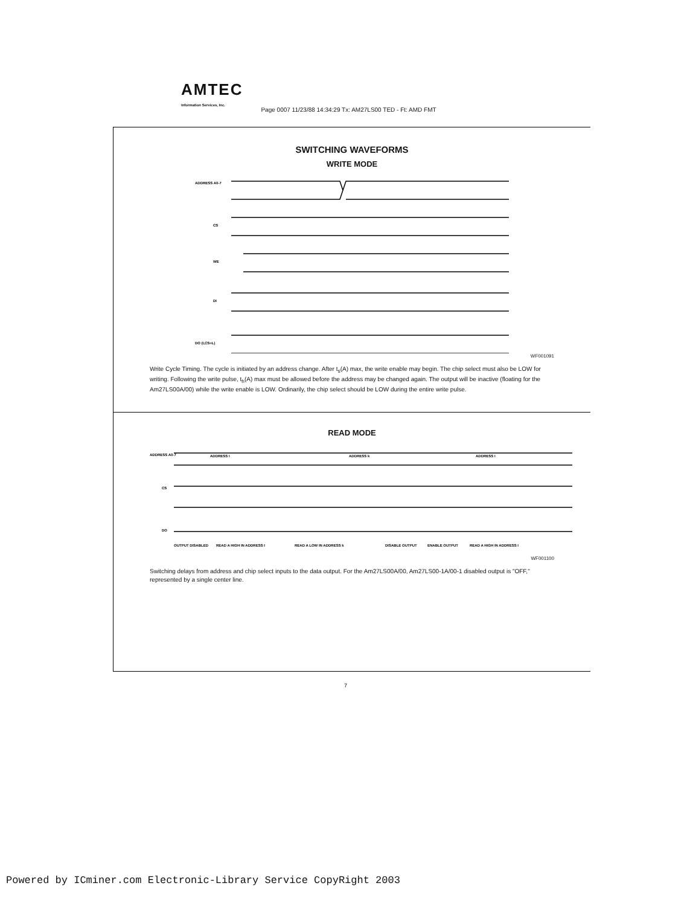AMTEC
Information Services, Inc.
Page 0007 11/23/88 14:34:29 Tx: AM27LS00 TED - Ft: AMD FMT
SWITCHING WAVEFORMS
WRITE MODE
ADDRESS A0-7
CS
WE
DI
DO (I,CS=L)
WF001091
Write Cycle Timing. The cycle is initiated by an address change. After t<sub>s</sub>(A) max, the write enable may begin. The chip select must also be LOW for writing. Following the write pulse, t<sub>h</sub>(A) max must be allowed before the address may be changed again. The output will be inactive (floating for the Am27LS00A/00) while the write enable is LOW. Ordinarily, the chip select should be LOW during the entire write pulse.
READ MODE
ADDRESS A0-7
ADDRESS I
ADDRESS k
ADDRESS I
CS
DO
OUTPUT DISABLED
READ A HIGH IN ADDRESS I
READ A LOW IN ADDRESS k
DISABLE OUTPUT
ENABLE OUTPUT
READ A HIGH IN ADDRESS I
WF001100
Switching delays from address and chip select inputs to the data output. For the Am27LS00A/00, Am27LS00-1A/00-1 disabled output is "OFF," represented by a single center line.
7
Powered by ICminer.com Electronic-Library Service CopyRight 2003